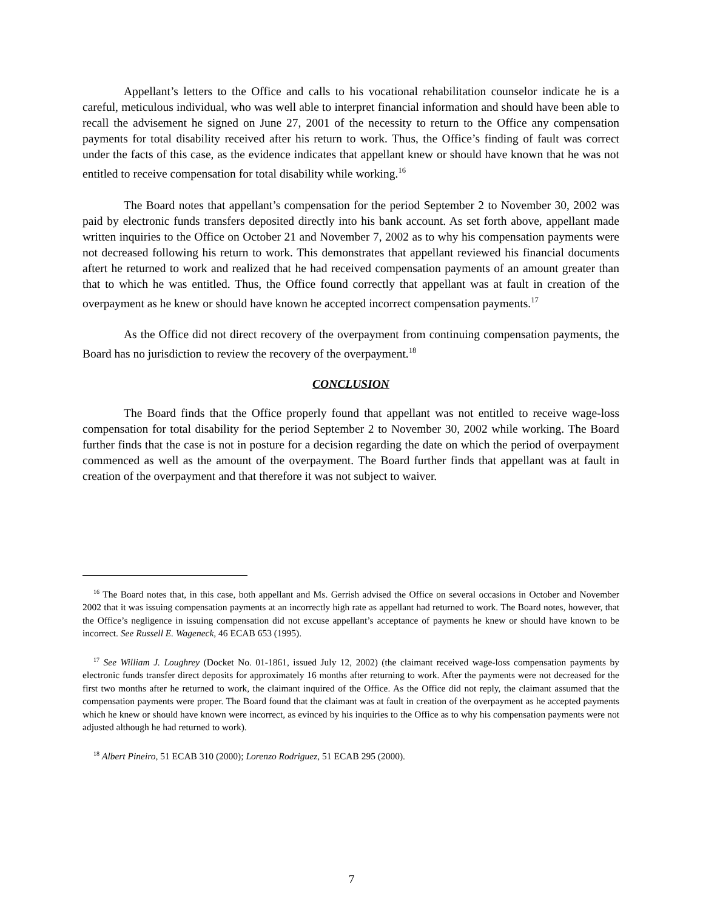Appellant’s letters to the Office and calls to his vocational rehabilitation counselor indicate he is a careful, meticulous individual, who was well able to interpret financial information and should have been able to recall the advisement he signed on June 27, 2001 of the necessity to return to the Office any compensation payments for total disability received after his return to work. Thus, the Office’s finding of fault was correct under the facts of this case, as the evidence indicates that appellant knew or should have known that he was not entitled to receive compensation for total disability while working.<sup>16</sup>
The Board notes that appellant’s compensation for the period September 2 to November 30, 2002 was paid by electronic funds transfers deposited directly into his bank account. As set forth above, appellant made written inquiries to the Office on October 21 and November 7, 2002 as to why his compensation payments were not decreased following his return to work. This demonstrates that appellant reviewed his financial documents aftert he returned to work and realized that he had received compensation payments of an amount greater than that to which he was entitled. Thus, the Office found correctly that appellant was at fault in creation of the overpayment as he knew or should have known he accepted incorrect compensation payments.<sup>17</sup>
As the Office did not direct recovery of the overpayment from continuing compensation payments, the Board has no jurisdiction to review the recovery of the overpayment.<sup>18</sup>
CONCLUSION
The Board finds that the Office properly found that appellant was not entitled to receive wage-loss compensation for total disability for the period September 2 to November 30, 2002 while working. The Board further finds that the case is not in posture for a decision regarding the date on which the period of overpayment commenced as well as the amount of the overpayment. The Board further finds that appellant was at fault in creation of the overpayment and that therefore it was not subject to waiver.
<sup>16</sup> The Board notes that, in this case, both appellant and Ms. Gerrish advised the Office on several occasions in October and November 2002 that it was issuing compensation payments at an incorrectly high rate as appellant had returned to work. The Board notes, however, that the Office’s negligence in issuing compensation did not excuse appellant’s acceptance of payments he knew or should have known to be incorrect. See Russell E. Wageneck, 46 ECAB 653 (1995).
<sup>17</sup> See William J. Loughrey (Docket No. 01-1861, issued July 12, 2002) (the claimant received wage-loss compensation payments by electronic funds transfer direct deposits for approximately 16 months after returning to work. After the payments were not decreased for the first two months after he returned to work, the claimant inquired of the Office. As the Office did not reply, the claimant assumed that the compensation payments were proper. The Board found that the claimant was at fault in creation of the overpayment as he accepted payments which he knew or should have known were incorrect, as evinced by his inquiries to the Office as to why his compensation payments were not adjusted although he had returned to work).
<sup>18</sup> Albert Pineiro, 51 ECAB 310 (2000); Lorenzo Rodriguez, 51 ECAB 295 (2000).
7